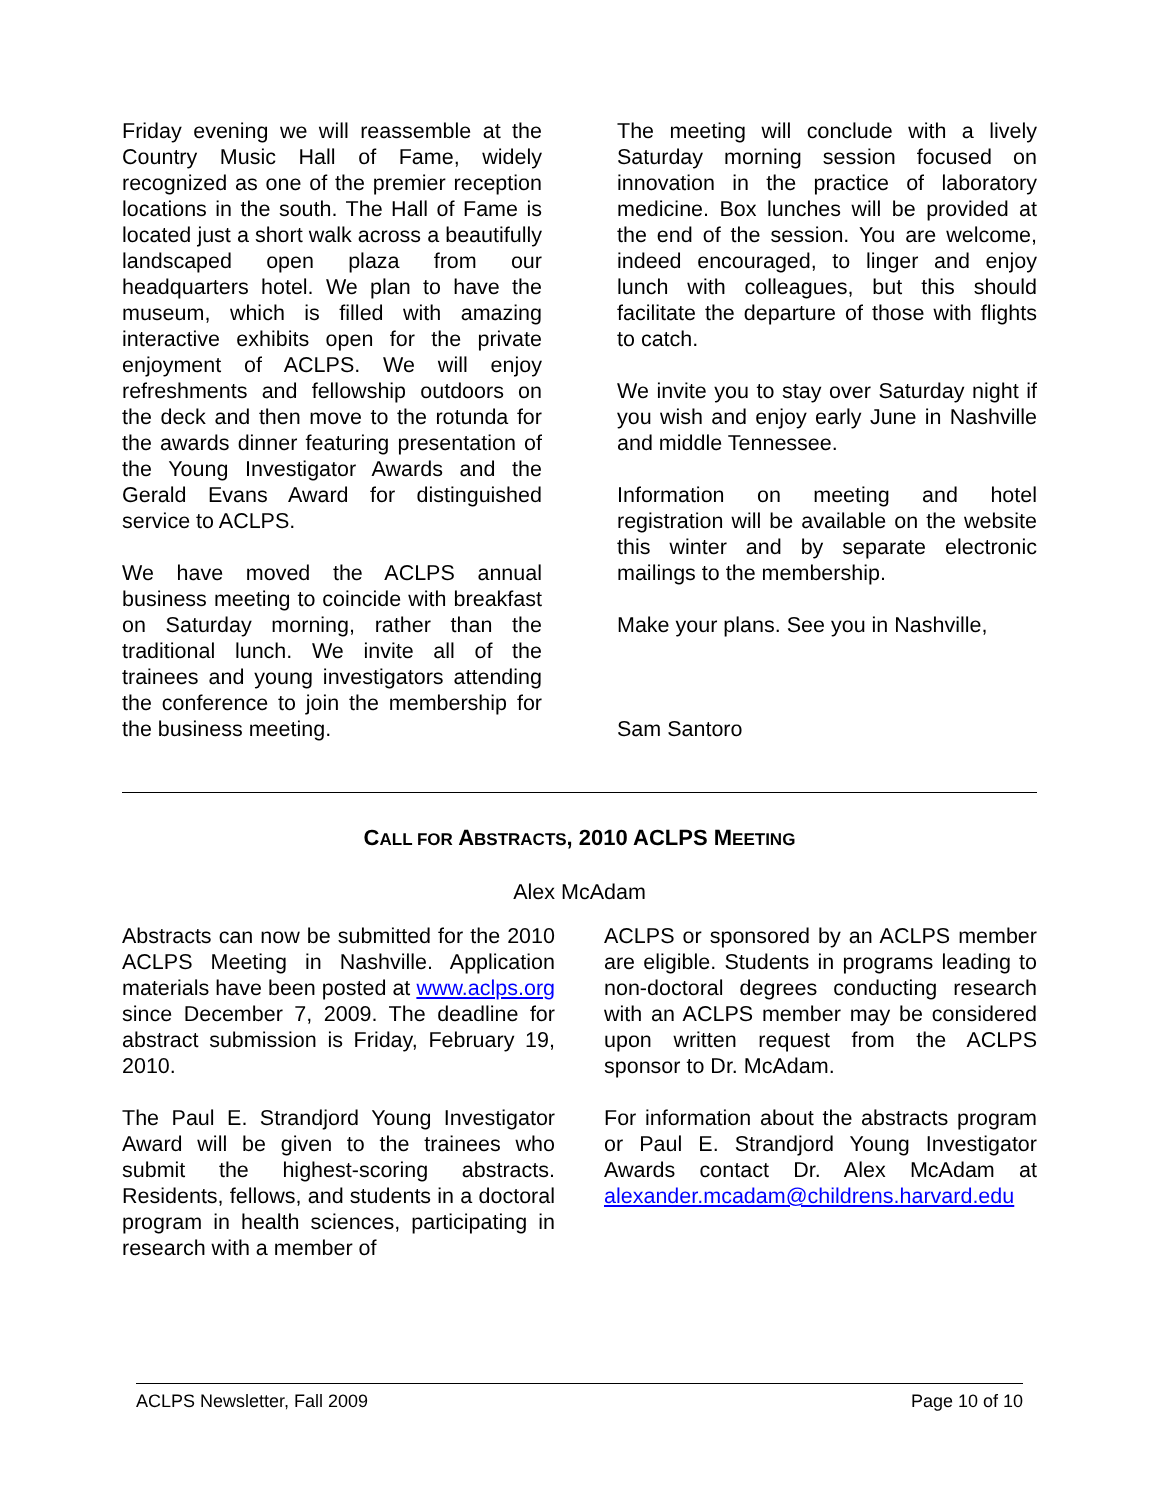Friday evening we will reassemble at the Country Music Hall of Fame, widely recognized as one of the premier reception locations in the south. The Hall of Fame is located just a short walk across a beautifully landscaped open plaza from our headquarters hotel. We plan to have the museum, which is filled with amazing interactive exhibits open for the private enjoyment of ACLPS. We will enjoy refreshments and fellowship outdoors on the deck and then move to the rotunda for the awards dinner featuring presentation of the Young Investigator Awards and the Gerald Evans Award for distinguished service to ACLPS.
We have moved the ACLPS annual business meeting to coincide with breakfast on Saturday morning, rather than the traditional lunch. We invite all of the trainees and young investigators attending the conference to join the membership for the business meeting.
The meeting will conclude with a lively Saturday morning session focused on innovation in the practice of laboratory medicine. Box lunches will be provided at the end of the session. You are welcome, indeed encouraged, to linger and enjoy lunch with colleagues, but this should facilitate the departure of those with flights to catch.
We invite you to stay over Saturday night if you wish and enjoy early June in Nashville and middle Tennessee.
Information on meeting and hotel registration will be available on the website this winter and by separate electronic mailings to the membership.
Make your plans. See you in Nashville,
Sam Santoro
CALL FOR ABSTRACTS, 2010 ACLPS MEETING
Alex McAdam
Abstracts can now be submitted for the 2010 ACLPS Meeting in Nashville. Application materials have been posted at www.aclps.org since December 7, 2009. The deadline for abstract submission is Friday, February 19, 2010.
The Paul E. Strandjord Young Investigator Award will be given to the trainees who submit the highest-scoring abstracts. Residents, fellows, and students in a doctoral program in health sciences, participating in research with a member of
ACLPS or sponsored by an ACLPS member are eligible. Students in programs leading to non-doctoral degrees conducting research with an ACLPS member may be considered upon written request from the ACLPS sponsor to Dr. McAdam.
For information about the abstracts program or Paul E. Strandjord Young Investigator Awards contact Dr. Alex McAdam at alexander.mcadam@childrens.harvard.edu
ACLPS Newsletter, Fall 2009 Page 10 of 10